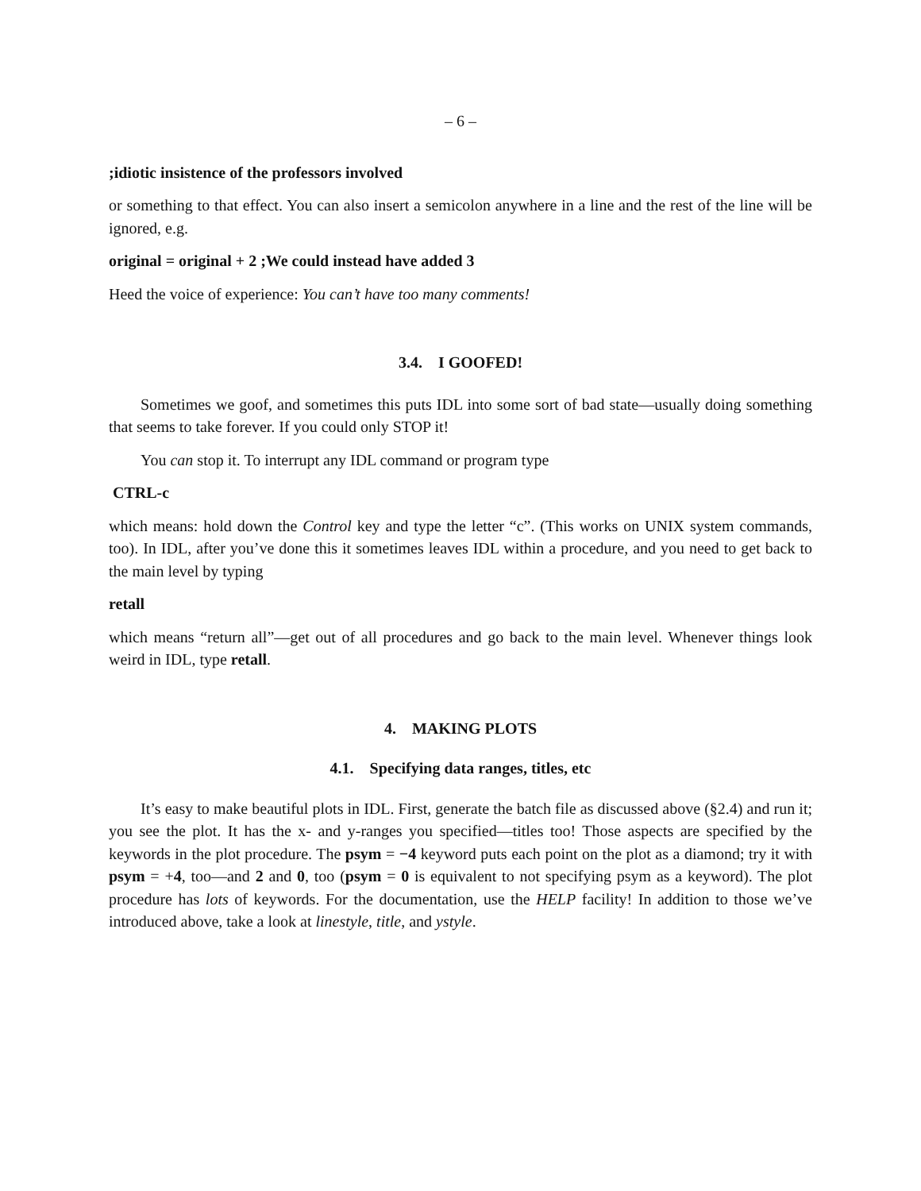– 6 –
;idiotic insistence of the professors involved
or something to that effect. You can also insert a semicolon anywhere in a line and the rest of the line will be ignored, e.g.
original = original + 2 ;We could instead have added 3
Heed the voice of experience: You can’t have too many comments!
3.4. I GOOFED!
Sometimes we goof, and sometimes this puts IDL into some sort of bad state—usually doing something that seems to take forever. If you could only STOP it!
You can stop it. To interrupt any IDL command or program type
CTRL-c
which means: hold down the Control key and type the letter “c”. (This works on UNIX system commands, too). In IDL, after you’ve done this it sometimes leaves IDL within a procedure, and you need to get back to the main level by typing
retall
which means “return all”—get out of all procedures and go back to the main level. Whenever things look weird in IDL, type retall.
4. MAKING PLOTS
4.1. Specifying data ranges, titles, etc
It’s easy to make beautiful plots in IDL. First, generate the batch file as discussed above (§2.4) and run it; you see the plot. It has the x- and y-ranges you specified—titles too! Those aspects are specified by the keywords in the plot procedure. The psym = −4 keyword puts each point on the plot as a diamond; try it with psym = +4, too—and 2 and 0, too (psym = 0 is equivalent to not specifying psym as a keyword). The plot procedure has lots of keywords. For the documentation, use the HELP facility! In addition to those we’ve introduced above, take a look at linestyle, title, and ystyle.